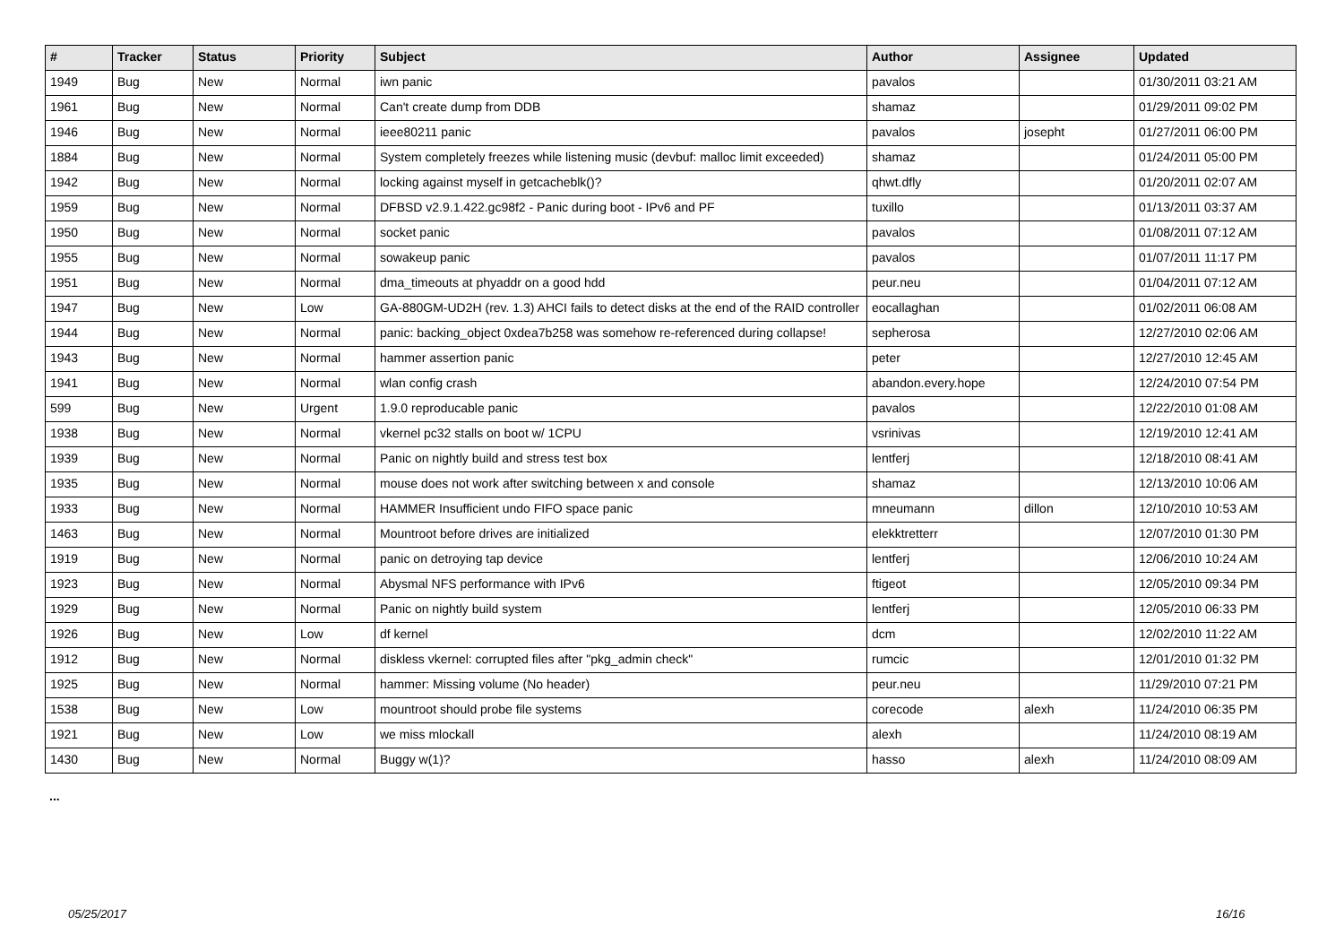| # | Tracker | Status | Priority | Subject | Author | Assignee | Updated |
| --- | --- | --- | --- | --- | --- | --- | --- |
| 1949 | Bug | New | Normal | iwn panic | pavalos | | 01/30/2011 03:21 AM |
| 1961 | Bug | New | Normal | Can't create dump from DDB | shamaz | | 01/29/2011 09:02 PM |
| 1946 | Bug | New | Normal | ieee80211 panic | pavalos | josepht | 01/27/2011 06:00 PM |
| 1884 | Bug | New | Normal | System completely freezes while listening music (devbuf: malloc limit exceeded) | shamaz | | 01/24/2011 05:00 PM |
| 1942 | Bug | New | Normal | locking against myself in getcacheblk()? | qhwt.dfly | | 01/20/2011 02:07 AM |
| 1959 | Bug | New | Normal | DFBSD v2.9.1.422.gc98f2 - Panic during boot - IPv6 and PF | tuxillo | | 01/13/2011 03:37 AM |
| 1950 | Bug | New | Normal | socket panic | pavalos | | 01/08/2011 07:12 AM |
| 1955 | Bug | New | Normal | sowakeup panic | pavalos | | 01/07/2011 11:17 PM |
| 1951 | Bug | New | Normal | dma_timeouts at phyaddr on a good hdd | peur.neu | | 01/04/2011 07:12 AM |
| 1947 | Bug | New | Low | GA-880GM-UD2H (rev. 1.3) AHCI fails to detect disks at the end of the RAID controller | eocallaghan | | 01/02/2011 06:08 AM |
| 1944 | Bug | New | Normal | panic: backing_object 0xdea7b258 was somehow re-referenced during collapse! | sepherosa | | 12/27/2010 02:06 AM |
| 1943 | Bug | New | Normal | hammer assertion panic | peter | | 12/27/2010 12:45 AM |
| 1941 | Bug | New | Normal | wlan config crash | abandon.every.hope | | 12/24/2010 07:54 PM |
| 599 | Bug | New | Urgent | 1.9.0 reproducable panic | pavalos | | 12/22/2010 01:08 AM |
| 1938 | Bug | New | Normal | vkernel pc32 stalls on boot w/ 1CPU | vsrinivas | | 12/19/2010 12:41 AM |
| 1939 | Bug | New | Normal | Panic on nightly build and stress test box | lentferj | | 12/18/2010 08:41 AM |
| 1935 | Bug | New | Normal | mouse does not work after switching between x and console | shamaz | | 12/13/2010 10:06 AM |
| 1933 | Bug | New | Normal | HAMMER Insufficient undo FIFO space panic | mneumann | dillon | 12/10/2010 10:53 AM |
| 1463 | Bug | New | Normal | Mountroot before drives are initialized | elekktretterr | | 12/07/2010 01:30 PM |
| 1919 | Bug | New | Normal | panic on detroying tap device | lentferj | | 12/06/2010 10:24 AM |
| 1923 | Bug | New | Normal | Abysmal NFS performance with IPv6 | ftigeot | | 12/05/2010 09:34 PM |
| 1929 | Bug | New | Normal | Panic on nightly build system | lentferj | | 12/05/2010 06:33 PM |
| 1926 | Bug | New | Low | df kernel | dcm | | 12/02/2010 11:22 AM |
| 1912 | Bug | New | Normal | diskless vkernel: corrupted files after "pkg_admin check" | rumcic | | 12/01/2010 01:32 PM |
| 1925 | Bug | New | Normal | hammer: Missing volume (No header) | peur.neu | | 11/29/2010 07:21 PM |
| 1538 | Bug | New | Low | mountroot should probe file systems | corecode | alexh | 11/24/2010 06:35 PM |
| 1921 | Bug | New | Low | we miss mlockall | alexh | | 11/24/2010 08:19 AM |
| 1430 | Bug | New | Normal | Buggy w(1)? | hasso | alexh | 11/24/2010 08:09 AM |
...
05/25/2017 16/16